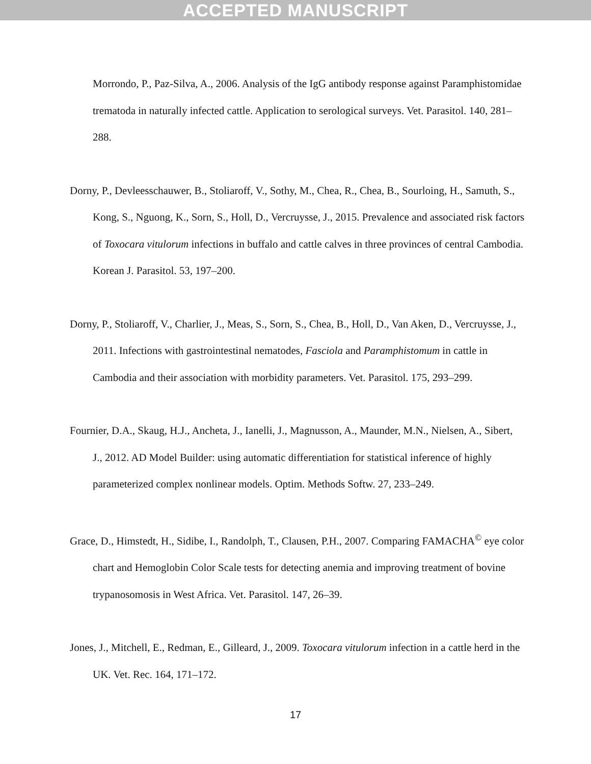ACCEPTED MANUSCRIPT
Morrondo, P., Paz-Silva, A., 2006. Analysis of the IgG antibody response against Paramphistomidae trematoda in naturally infected cattle. Application to serological surveys. Vet. Parasitol. 140, 281–288.
Dorny, P., Devleesschauwer, B., Stoliaroff, V., Sothy, M., Chea, R., Chea, B., Sourloing, H., Samuth, S., Kong, S., Nguong, K., Sorn, S., Holl, D., Vercruysse, J., 2015. Prevalence and associated risk factors of Toxocara vitulorum infections in buffalo and cattle calves in three provinces of central Cambodia. Korean J. Parasitol. 53, 197–200.
Dorny, P., Stoliaroff, V., Charlier, J., Meas, S., Sorn, S., Chea, B., Holl, D., Van Aken, D., Vercruysse, J., 2011. Infections with gastrointestinal nematodes, Fasciola and Paramphistomum in cattle in Cambodia and their association with morbidity parameters. Vet. Parasitol. 175, 293–299.
Fournier, D.A., Skaug, H.J., Ancheta, J., Ianelli, J., Magnusson, A., Maunder, M.N., Nielsen, A., Sibert, J., 2012. AD Model Builder: using automatic differentiation for statistical inference of highly parameterized complex nonlinear models. Optim. Methods Softw. 27, 233–249.
Grace, D., Himstedt, H., Sidibe, I., Randolph, T., Clausen, P.H., 2007. Comparing FAMACHA<sup>©</sup> eye color chart and Hemoglobin Color Scale tests for detecting anemia and improving treatment of bovine trypanosomosis in West Africa. Vet. Parasitol. 147, 26–39.
Jones, J., Mitchell, E., Redman, E., Gilleard, J., 2009. Toxocara vitulorum infection in a cattle herd in the UK. Vet. Rec. 164, 171–172.
17